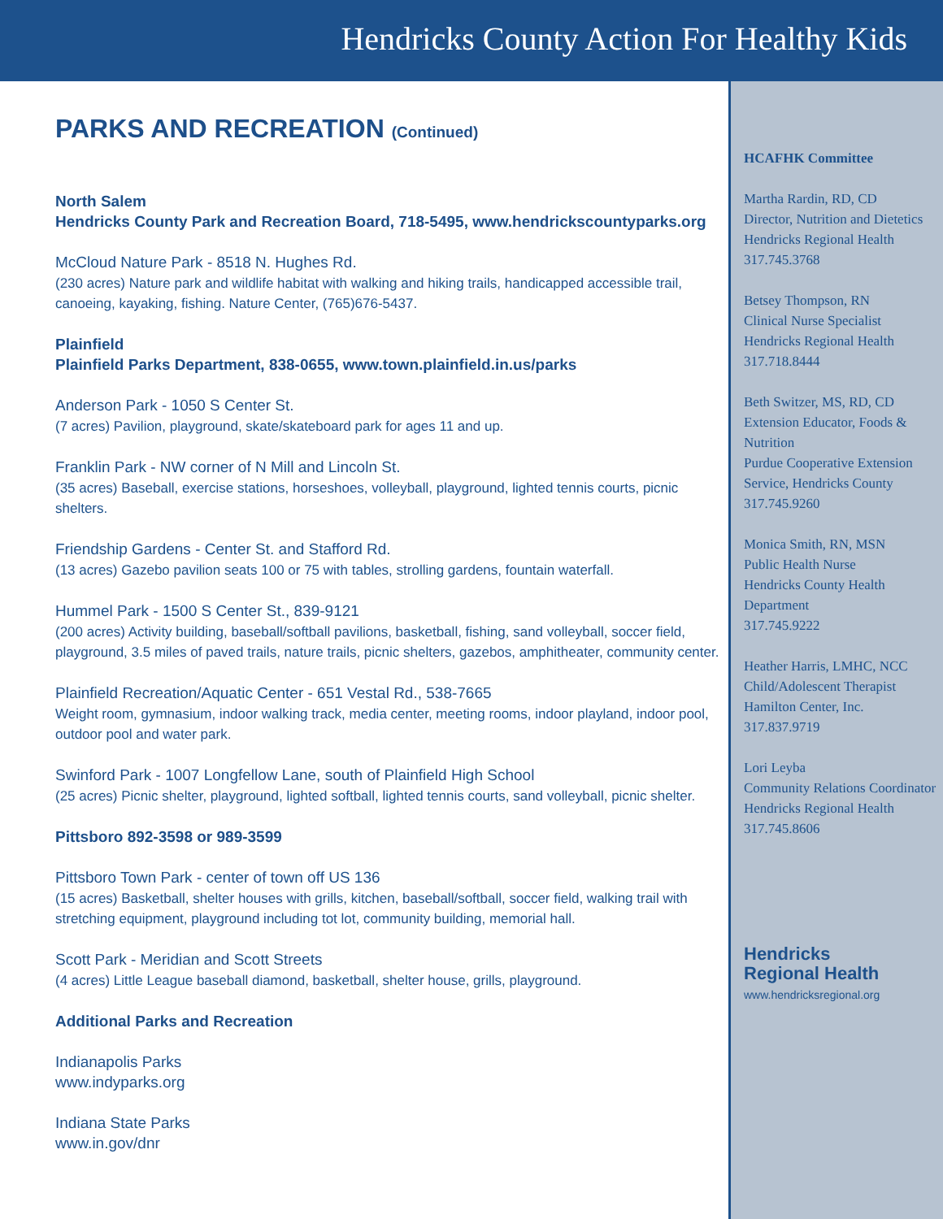Hendricks County Action For Healthy Kids
PARKS AND RECREATION (Continued)
North Salem
Hendricks County Park and Recreation Board, 718-5495, www.hendrickscountyparks.org
McCloud Nature Park - 8518 N. Hughes Rd.
(230 acres) Nature park and wildlife habitat with walking and hiking trails, handicapped accessible trail, canoeing, kayaking, fishing. Nature Center, (765)676-5437.
Plainfield
Plainfield Parks Department, 838-0655, www.town.plainfield.in.us/parks
Anderson Park - 1050 S Center St.
(7 acres) Pavilion, playground, skate/skateboard park for ages 11 and up.
Franklin Park - NW corner of N Mill and Lincoln St.
(35 acres) Baseball, exercise stations, horseshoes, volleyball, playground, lighted tennis courts, picnic shelters.
Friendship Gardens - Center St. and Stafford Rd.
(13 acres) Gazebo pavilion seats 100 or 75 with tables, strolling gardens, fountain waterfall.
Hummel Park - 1500 S Center St., 839-9121
(200 acres) Activity building, baseball/softball pavilions, basketball, fishing, sand volleyball, soccer field, playground, 3.5 miles of paved trails, nature trails, picnic shelters, gazebos, amphitheater, community center.
Plainfield Recreation/Aquatic Center - 651 Vestal Rd., 538-7665
Weight room, gymnasium, indoor walking track, media center, meeting rooms, indoor playland, indoor pool, outdoor pool and water park.
Swinford Park - 1007 Longfellow Lane, south of Plainfield High School
(25 acres) Picnic shelter, playground, lighted softball, lighted tennis courts, sand volleyball, picnic shelter.
Pittsboro 892-3598 or 989-3599
Pittsboro Town Park - center of town off US 136
(15 acres) Basketball, shelter houses with grills, kitchen, baseball/softball, soccer field, walking trail with stretching equipment, playground including tot lot, community building, memorial hall.
Scott Park - Meridian and Scott Streets
(4 acres) Little League baseball diamond, basketball, shelter house, grills, playground.
Additional Parks and Recreation
Indianapolis Parks
www.indyparks.org
Indiana State Parks
www.in.gov/dnr
HCAFHK Committee
Martha Rardin, RD, CD
Director, Nutrition and Dietetics
Hendricks Regional Health
317.745.3768
Betsey Thompson, RN
Clinical Nurse Specialist
Hendricks Regional Health
317.718.8444
Beth Switzer, MS, RD, CD
Extension Educator, Foods & Nutrition
Purdue Cooperative Extension Service, Hendricks County
317.745.9260
Monica Smith, RN, MSN
Public Health Nurse
Hendricks County Health Department
317.745.9222
Heather Harris, LMHC, NCC
Child/Adolescent Therapist
Hamilton Center, Inc.
317.837.9719
Lori Leyba
Community Relations Coordinator
Hendricks Regional Health
317.745.8606
Hendricks
Regional Health
www.hendricksregional.org